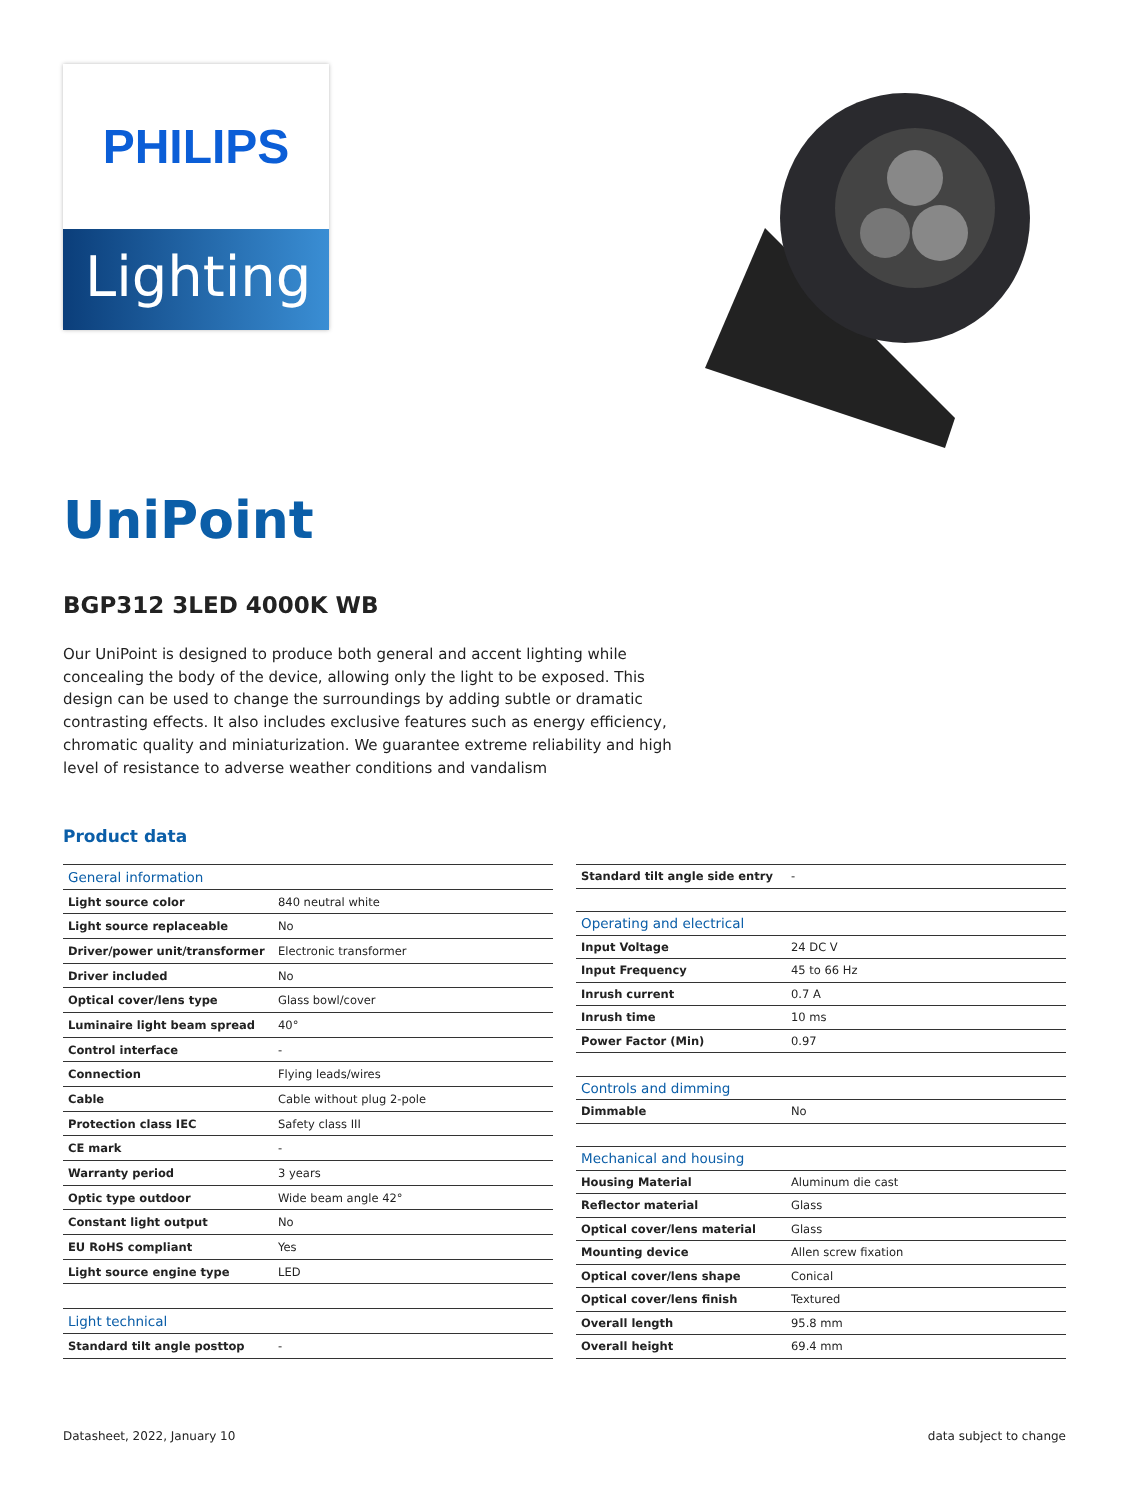PHILIPS
Lighting
UniPoint
BGP312 3LED 4000K WB
Our UniPoint is designed to produce both general and accent lighting while concealing the body of the device, allowing only the light to be exposed. This design can be used to change the surroundings by adding subtle or dramatic contrasting effects. It also includes exclusive features such as energy efficiency, chromatic quality and miniaturization. We guarantee extreme reliability and high level of resistance to adverse weather conditions and vandalism
Product data
| General information | |
| --- | --- |
| Light source color | 840 neutral white |
| Light source replaceable | No |
| Driver/power unit/transformer | Electronic transformer |
| Driver included | No |
| Optical cover/lens type | Glass bowl/cover |
| Luminaire light beam spread | 40° |
| Control interface | - |
| Connection | Flying leads/wires |
| Cable | Cable without plug 2-pole |
| Protection class IEC | Safety class III |
| CE mark | - |
| Warranty period | 3 years |
| Optic type outdoor | Wide beam angle 42° |
| Constant light output | No |
| EU RoHS compliant | Yes |
| Light source engine type | LED |
| Light technical | |
| Standard tilt angle posttop | - |
| Standard tilt angle side entry | - |
| Operating and electrical | |
| Input Voltage | 24 DC V |
| Input Frequency | 45 to 66 Hz |
| Inrush current | 0.7 A |
| Inrush time | 10 ms |
| Power Factor (Min) | 0.97 |
| Controls and dimming | |
| Dimmable | No |
| Mechanical and housing | |
| Housing Material | Aluminum die cast |
| Reflector material | Glass |
| Optical cover/lens material | Glass |
| Mounting device | Allen screw fixation |
| Optical cover/lens shape | Conical |
| Optical cover/lens finish | Textured |
| Overall length | 95.8 mm |
| Overall height | 69.4 mm |
Datasheet, 2022, January 10 data subject to change